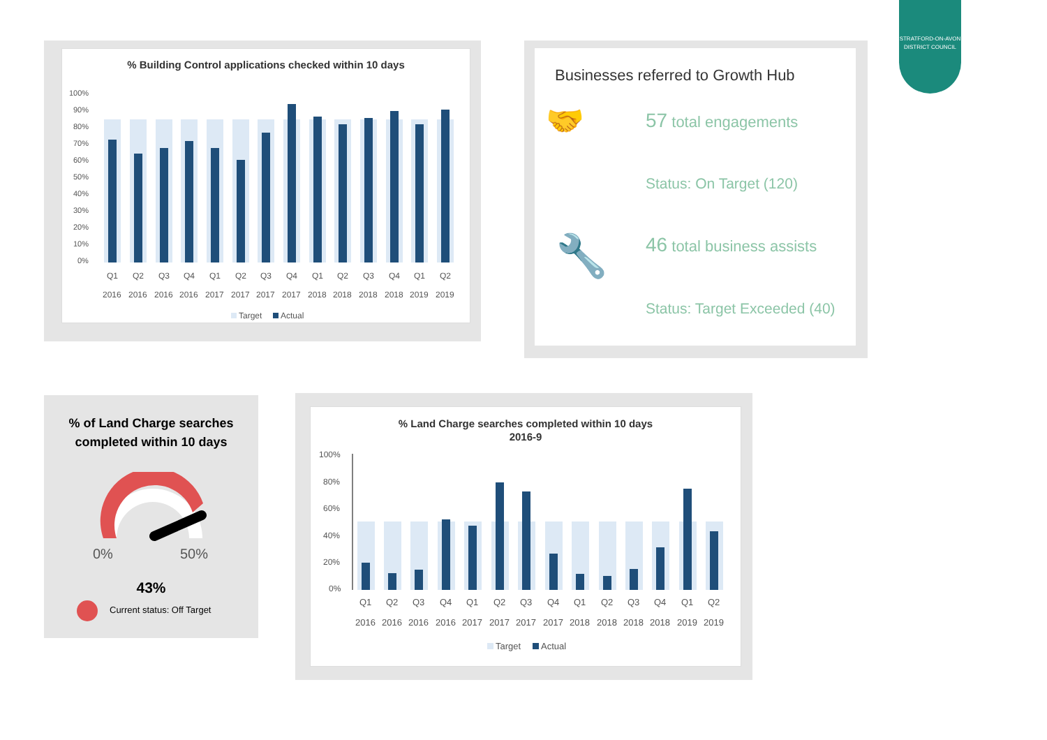STRATFORD-ON-AVON DISTRICT COUNCIL
% Building Control applications checked within 10 days
100%
90%
80%
70%
60%
50%
40%
30%
20%
10%
0%
Q1
Q2
Q3
Q4
Q1
Q2
Q3
Q4
Q1
Q2
Q3
Q4
Q1
Q2
2016
2016
2016
2016
2017
2017
2017
2017
2018
2018
2018
2018
2019
2019
Target
Actual
Businesses referred to Growth Hub
🤝 57 total engagements
Status: On Target (120)
🔧 46 total business assists
Status: Target Exceeded (40)
% of Land Charge searches
completed within 10 days
0%
50%
43%
Current status: Off Target
% Land Charge searches completed within 10 days
2016-9
100%
80%
60%
40%
20%
0%
Q1
Q2
Q3
Q4
Q1
Q2
Q3
Q4
Q1
Q2
Q3
Q4
Q1
Q2
2016
2016
2016
2016
2017
2017
2017
2017
2018
2018
2018
2018
2019
2019
Target
Actual